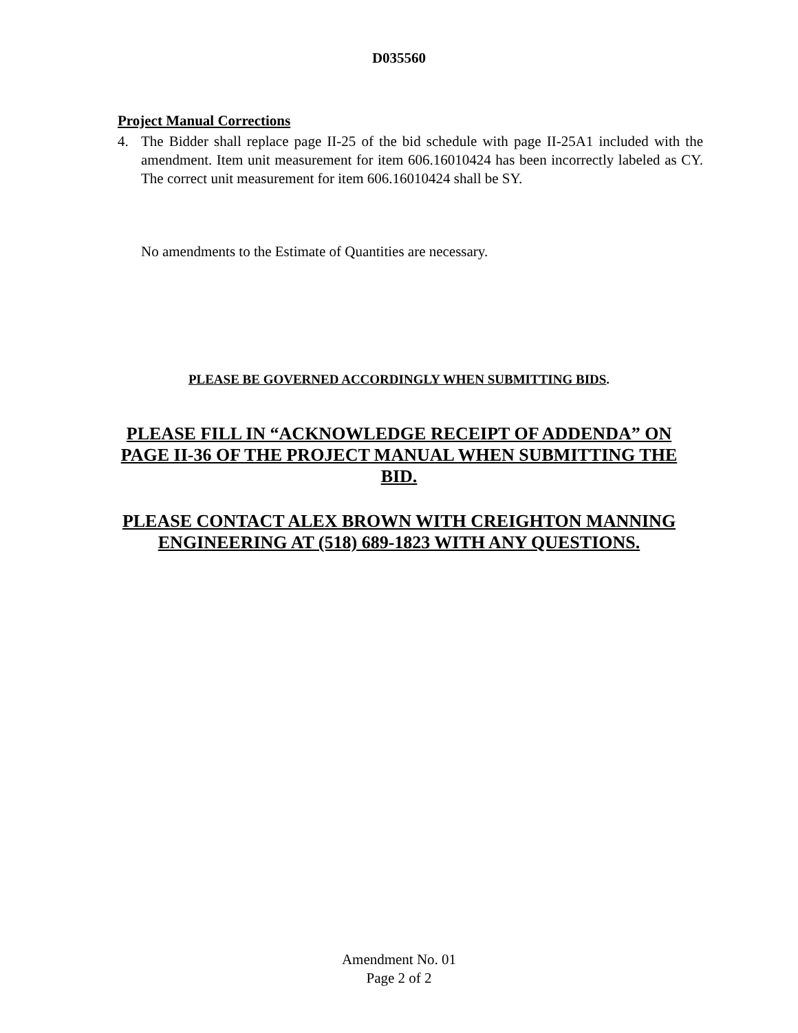D035560
Project Manual Corrections
4. The Bidder shall replace page II-25 of the bid schedule with page II-25A1 included with the amendment. Item unit measurement for item 606.16010424 has been incorrectly labeled as CY. The correct unit measurement for item 606.16010424 shall be SY.
No amendments to the Estimate of Quantities are necessary.
PLEASE BE GOVERNED ACCORDINGLY WHEN SUBMITTING BIDS.
PLEASE FILL IN “ACKNOWLEDGE RECEIPT OF ADDENDA” ON PAGE II-36 OF THE PROJECT MANUAL WHEN SUBMITTING THE BID.
PLEASE CONTACT ALEX BROWN WITH CREIGHTON MANNING ENGINEERING AT (518) 689-1823 WITH ANY QUESTIONS.
Amendment No. 01
Page 2 of 2